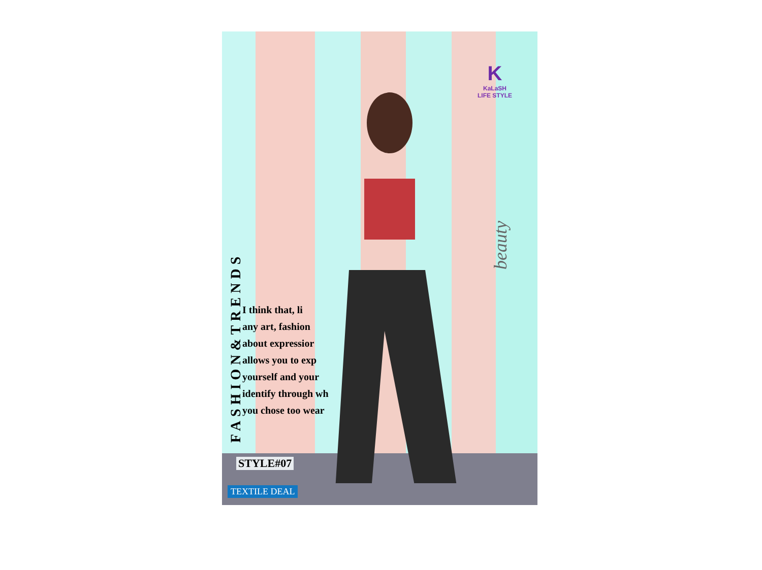K
KaLaSH
LIFE STYLE
FASHION&TRENDS
I think that, li
any art, fashion
about expressior
allows you to exp
yourself and your
identify through wh
you chose too wear
beauty
STYLE#07
TEXTILE DEAL